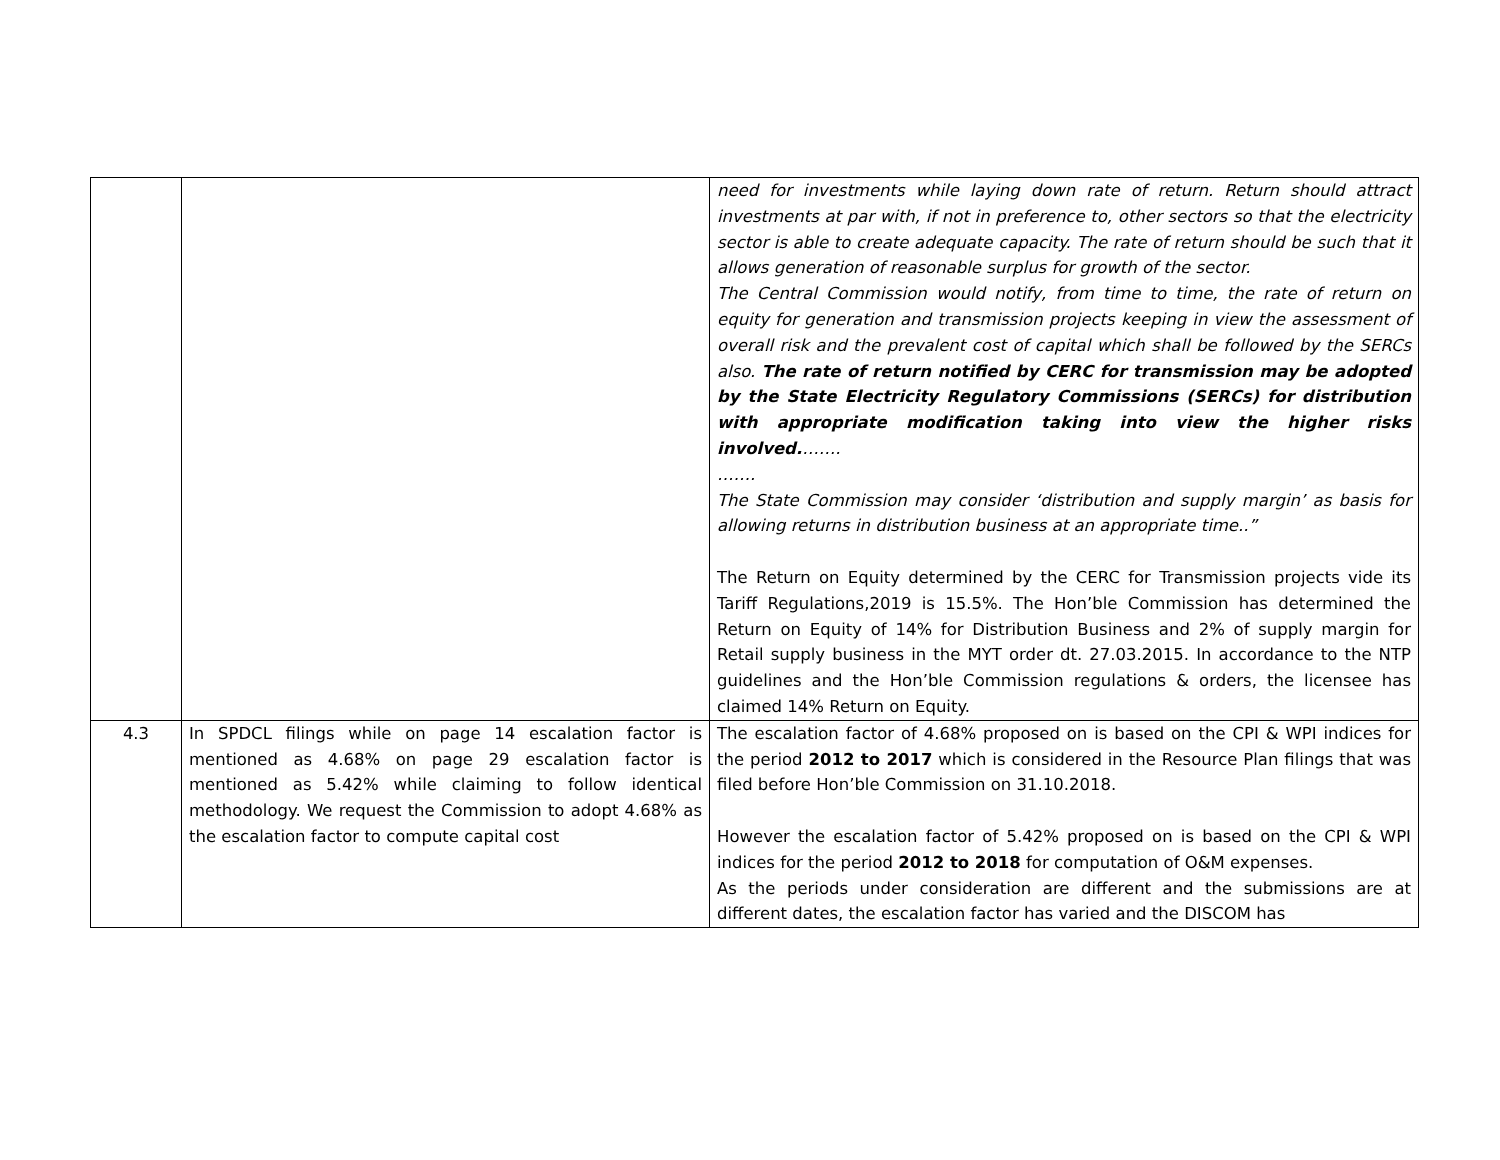| | | need for investments while laying down rate of return. Return should attract investments at par with, if not in preference to, other sectors so that the electricity sector is able to create adequate capacity. The rate of return should be such that it allows generation of reasonable surplus for growth of the sector. The Central Commission would notify, from time to time, the rate of return on equity for generation and transmission projects keeping in view the assessment of overall risk and the prevalent cost of capital which shall be followed by the SERCs also. The rate of return notified by CERC for transmission may be adopted by the State Electricity Regulatory Commissions (SERCs) for distribution with appropriate modification taking into view the higher risks involved. ……. ……. The State Commission may consider ‘distribution and supply margin’ as basis for allowing returns in distribution business at an appropriate time..” The Return on Equity determined by the CERC for Transmission projects vide its Tariff Regulations,2019 is 15.5%. The Hon’ble Commission has determined the Return on Equity of 14% for Distribution Business and 2% of supply margin for Retail supply business in the MYT order dt. 27.03.2015. In accordance to the NTP guidelines and the Hon’ble Commission regulations & orders, the licensee has claimed 14% Return on Equity. |
| 4.3 | In SPDCL filings while on page 14 escalation factor is mentioned as 4.68% on page 29 escalation factor is mentioned as 5.42% while claiming to follow identical methodology. We request the Commission to adopt 4.68% as the escalation factor to compute capital cost | The escalation factor of 4.68% proposed on is based on the CPI & WPI indices for the period 2012 to 2017 which is considered in the Resource Plan filings that was filed before Hon’ble Commission on 31.10.2018. However the escalation factor of 5.42% proposed on is based on the CPI & WPI indices for the period 2012 to 2018 for computation of O&M expenses. As the periods under consideration are different and the submissions are at different dates, the escalation factor has varied and the DISCOM has |